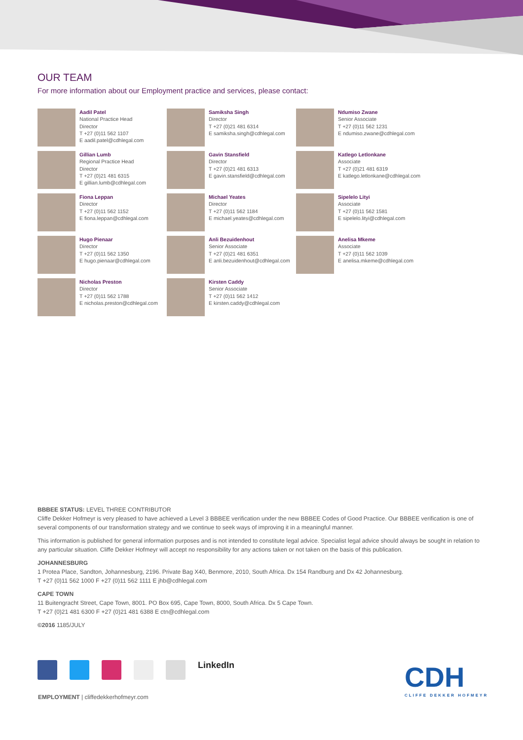OUR TEAM
For more information about our Employment practice and services, please contact:
Aadil Patel
National Practice Head
Director
T +27 (0)11 562 1107
E aadil.patel@cdhlegal.com
Samiksha Singh
Director
T +27 (0)21 481 6314
E samiksha.singh@cdhlegal.com
Ndumiso Zwane
Senior Associate
T +27 (0)11 562 1231
E ndumiso.zwane@cdhlegal.com
Gillian Lumb
Regional Practice Head
Director
T +27 (0)21 481 6315
E gillian.lumb@cdhlegal.com
Gavin Stansfield
Director
T +27 (0)21 481 6313
E gavin.stansfield@cdhlegal.com
Katlego Letlonkane
Associate
T +27 (0)21 481 6319
E katlego.letlonkane@cdhlegal.com
Fiona Leppan
Director
T +27 (0)11 562 1152
E fiona.leppan@cdhlegal.com
Michael Yeates
Director
T +27 (0)11 562 1184
E michael.yeates@cdhlegal.com
Sipelelo Lityi
Associate
T +27 (0)11 562 1581
E sipelelo.lityi@cdhlegal.com
Hugo Pienaar
Director
T +27 (0)11 562 1350
E hugo.pienaar@cdhlegal.com
Anli Bezuidenhout
Senior Associate
T +27 (0)21 481 6351
E anli.bezuidenhout@cdhlegal.com
Anelisa Mkeme
Associate
T +27 (0)11 562 1039
E anelisa.mkeme@cdhlegal.com
Nicholas Preston
Director
T +27 (0)11 562 1788
E nicholas.preston@cdhlegal.com
Kirsten Caddy
Senior Associate
T +27 (0)11 562 1412
E kirsten.caddy@cdhlegal.com
BBBEE STATUS: LEVEL THREE CONTRIBUTOR
Cliffe Dekker Hofmeyr is very pleased to have achieved a Level 3 BBBEE verification under the new BBBEE Codes of Good Practice. Our BBBEE verification is one of several components of our transformation strategy and we continue to seek ways of improving it in a meaningful manner.
This information is published for general information purposes and is not intended to constitute legal advice. Specialist legal advice should always be sought in relation to any particular situation. Cliffe Dekker Hofmeyr will accept no responsibility for any actions taken or not taken on the basis of this publication.
JOHANNESBURG
1 Protea Place, Sandton, Johannesburg, 2196. Private Bag X40, Benmore, 2010, South Africa. Dx 154 Randburg and Dx 42 Johannesburg.
T +27 (0)11 562 1000 F +27 (0)11 562 1111 E jhb@cdhlegal.com
CAPE TOWN
11 Buitengracht Street, Cape Town, 8001. PO Box 695, Cape Town, 8000, South Africa. Dx 5 Cape Town.
T +27 (0)21 481 6300 F +27 (0)21 481 6388 E ctn@cdhlegal.com
©2016 1185/JULY
LinkedIn
CDH
CLIFFE DEKKER HOFMEYR
EMPLOYMENT | cliffedekkerhofmeyr.com